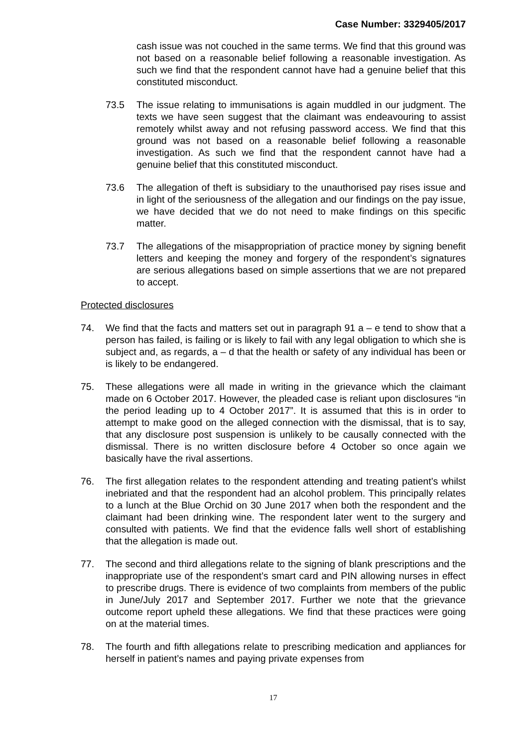Case Number: 3329405/2017
cash issue was not couched in the same terms. We find that this ground was not based on a reasonable belief following a reasonable investigation. As such we find that the respondent cannot have had a genuine belief that this constituted misconduct.
73.5 The issue relating to immunisations is again muddled in our judgment. The texts we have seen suggest that the claimant was endeavouring to assist remotely whilst away and not refusing password access. We find that this ground was not based on a reasonable belief following a reasonable investigation. As such we find that the respondent cannot have had a genuine belief that this constituted misconduct.
73.6 The allegation of theft is subsidiary to the unauthorised pay rises issue and in light of the seriousness of the allegation and our findings on the pay issue, we have decided that we do not need to make findings on this specific matter.
73.7 The allegations of the misappropriation of practice money by signing benefit letters and keeping the money and forgery of the respondent’s signatures are serious allegations based on simple assertions that we are not prepared to accept.
Protected disclosures
74. We find that the facts and matters set out in paragraph 91 a – e tend to show that a person has failed, is failing or is likely to fail with any legal obligation to which she is subject and, as regards, a – d that the health or safety of any individual has been or is likely to be endangered.
75. These allegations were all made in writing in the grievance which the claimant made on 6 October 2017. However, the pleaded case is reliant upon disclosures “in the period leading up to 4 October 2017”. It is assumed that this is in order to attempt to make good on the alleged connection with the dismissal, that is to say, that any disclosure post suspension is unlikely to be causally connected with the dismissal. There is no written disclosure before 4 October so once again we basically have the rival assertions.
76. The first allegation relates to the respondent attending and treating patient’s whilst inebriated and that the respondent had an alcohol problem. This principally relates to a lunch at the Blue Orchid on 30 June 2017 when both the respondent and the claimant had been drinking wine. The respondent later went to the surgery and consulted with patients. We find that the evidence falls well short of establishing that the allegation is made out.
77. The second and third allegations relate to the signing of blank prescriptions and the inappropriate use of the respondent’s smart card and PIN allowing nurses in effect to prescribe drugs. There is evidence of two complaints from members of the public in June/July 2017 and September 2017. Further we note that the grievance outcome report upheld these allegations. We find that these practices were going on at the material times.
78. The fourth and fifth allegations relate to prescribing medication and appliances for herself in patient’s names and paying private expenses from
17